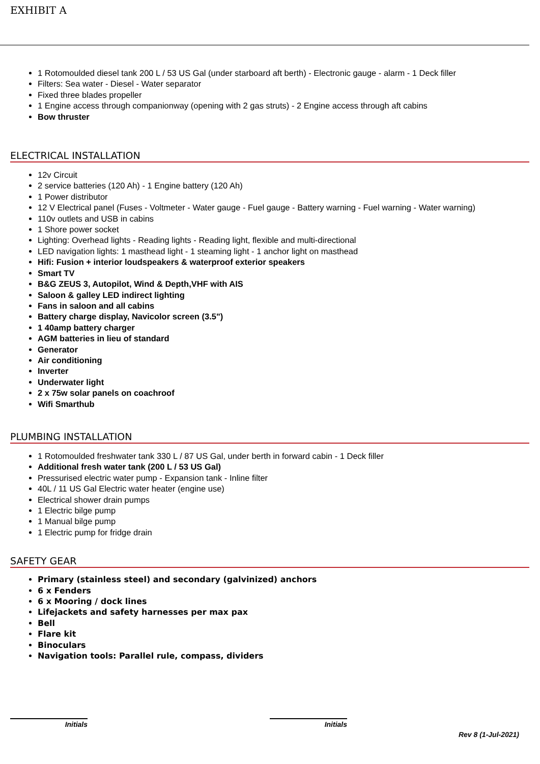EXHIBIT A
1 Rotomoulded diesel tank 200 L / 53 US Gal (under starboard aft berth) - Electronic gauge - alarm - 1 Deck filler
Filters: Sea water - Diesel - Water separator
Fixed three blades propeller
1 Engine access through companionway (opening with 2 gas struts) - 2 Engine access through aft cabins
Bow thruster
ELECTRICAL INSTALLATION
12v Circuit
2 service batteries (120 Ah) - 1 Engine battery (120 Ah)
1 Power distributor
12 V Electrical panel (Fuses - Voltmeter - Water gauge - Fuel gauge - Battery warning - Fuel warning - Water warning)
110v outlets and USB in cabins
1 Shore power socket
Lighting: Overhead lights - Reading lights - Reading light, flexible and multi-directional
LED navigation lights: 1 masthead light - 1 steaming light - 1 anchor light on masthead
Hifi: Fusion + interior loudspeakers & waterproof exterior speakers
Smart TV
B&G ZEUS 3, Autopilot, Wind & Depth,VHF with AIS
Saloon & galley LED indirect lighting
Fans in saloon and all cabins
Battery charge display, Navicolor screen (3.5")
1 40amp battery charger
AGM batteries in lieu of standard
Generator
Air conditioning
Inverter
Underwater light
2 x 75w solar panels on coachroof
Wifi Smarthub
PLUMBING INSTALLATION
1 Rotomoulded freshwater tank 330 L / 87 US Gal, under berth in forward cabin - 1 Deck filler
Additional fresh water tank (200 L / 53 US Gal)
Pressurised electric water pump - Expansion tank - Inline filter
40L / 11 US Gal Electric water heater (engine use)
Electrical shower drain pumps
1 Electric bilge pump
1 Manual bilge pump
1 Electric pump for fridge drain
SAFETY GEAR
Primary (stainless steel) and secondary (galvinized) anchors
6 x Fenders
6 x Mooring / dock lines
Lifejackets and safety harnesses per max pax
Bell
Flare kit
Binoculars
Navigation tools: Parallel rule, compass, dividers
Initials Initials
Rev 8 (1-Jul-2021)